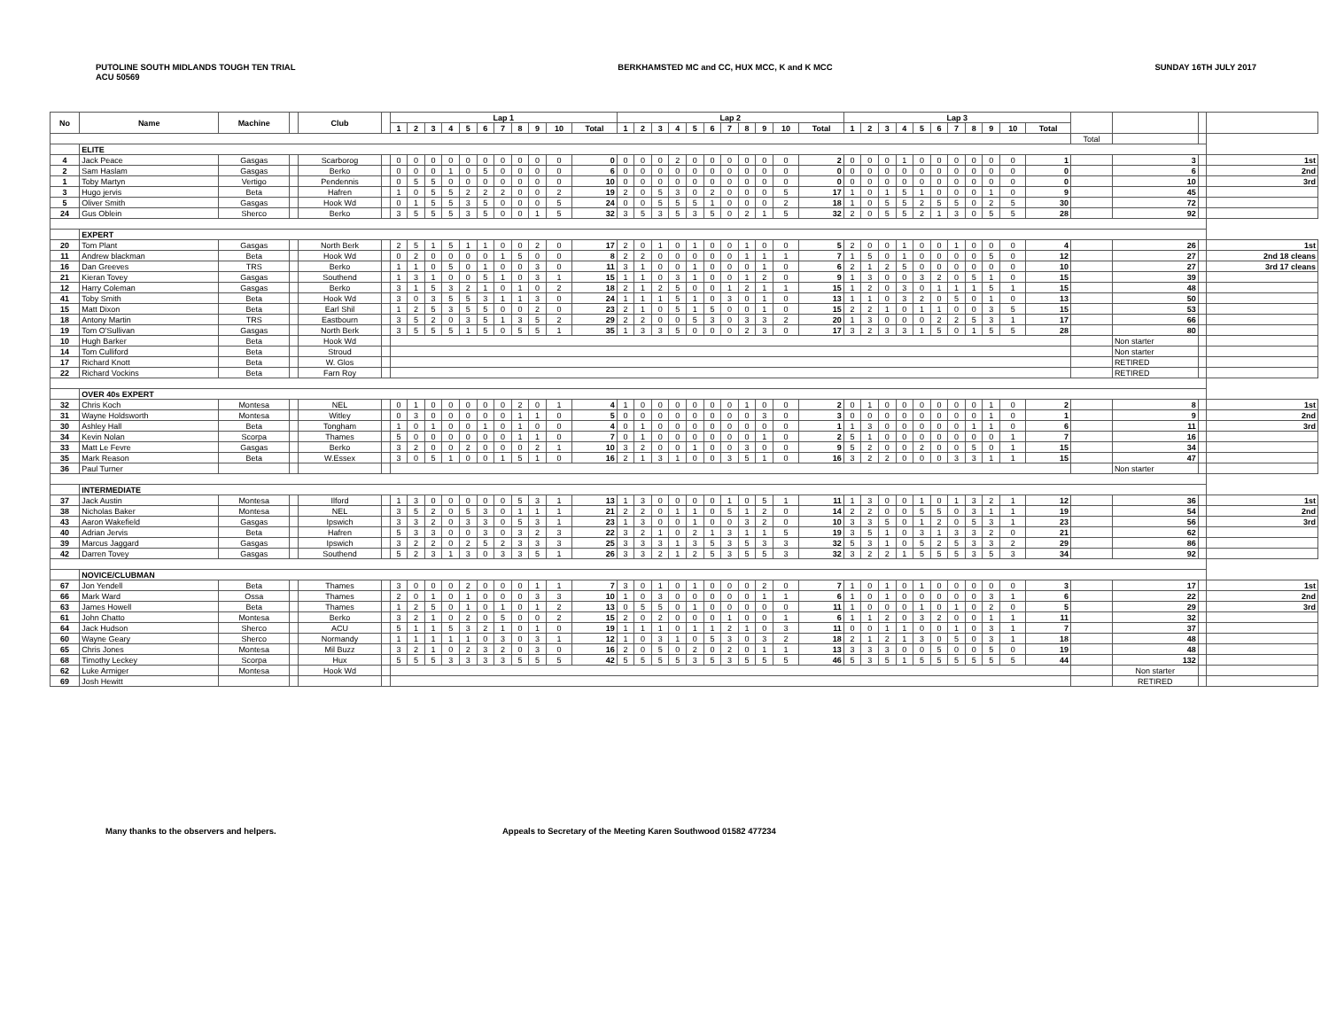PUTOLINE SOUTH MIDLANDS TOUGH TEN TRIAL
ACU 50569
BERKHAMSTED MC and CC, HUX MCC, K and K MCC
SUNDAY 16TH JULY 2017
| No | Name | Machine | | Club | | Lap 1 | | | | | | | | | | | Lap 2 | | | | | | | | | | | Lap 3 | | | | | | | | | | | | | | |
| --- | --- | --- | --- | --- | --- | --- | --- | --- | --- | --- | --- | --- | --- | --- | --- | --- | --- | --- | --- | --- | --- | --- | --- | --- | --- | --- | --- | --- | --- | --- | --- | --- | --- | --- | --- | --- | --- | --- | --- | --- | --- | --- |
| | | | | | | 1 | 2 | 3 | 4 | 5 | 6 | 7 | 8 | 9 | 10 | Total | 1 | 2 | 3 | 4 | 5 | 6 | 7 | 8 | 9 | 10 | Total | 1 | 2 | 3 | 4 | 5 | 6 | 7 | 8 | 9 | 10 | Total | | | | |
| | | | | | | | | | | | | | | | | | | | | | | | | | | | | | | | | | | | | | | | Total | | | |
| | ELITE | | | | | | | | | | | | | | | | | | | | | | | | | | | | | | | | | | | | | | | | | |
| 4 | Jack Peace | Gasgas | | Scarborog | | 0 | 0 | 0 | 0 | 0 | 0 | 0 | 0 | 0 | 0 | 0 | 0 | 0 | 0 | 2 | 0 | 0 | 0 | 0 | 0 | 0 | 2 | 0 | 0 | 0 | 1 | 0 | 0 | 0 | 0 | 0 | 0 | 1 | | 3 | | 1st |
| 2 | Sam Haslam | Gasgas | | Berko | | 0 | 0 | 0 | 1 | 0 | 5 | 0 | 0 | 0 | 0 | 6 | 0 | 0 | 0 | 0 | 0 | 0 | 0 | 0 | 0 | 0 | 0 | 0 | 0 | 0 | 0 | 0 | 0 | 0 | 0 | 0 | 0 | 0 | | 6 | | 2nd |
| 1 | Toby Martyn | Vertigo | | Pendennis | | 0 | 5 | 5 | 0 | 0 | 0 | 0 | 0 | 0 | 0 | 10 | 0 | 0 | 0 | 0 | 0 | 0 | 0 | 0 | 0 | 0 | 0 | 0 | 0 | 0 | 0 | 0 | 0 | 0 | 0 | 0 | 0 | 0 | | 10 | | 3rd |
| 3 | Hugo jervis | Beta | | Hafren | | 1 | 0 | 5 | 5 | 2 | 2 | 2 | 0 | 0 | 2 | 19 | 2 | 0 | 5 | 3 | 0 | 2 | 0 | 0 | 0 | 5 | 17 | 1 | 0 | 1 | 5 | 1 | 0 | 0 | 0 | 1 | 0 | 9 | | 45 | | |
| 5 | Oliver Smith | Gasgas | | Hook Wd | | 0 | 1 | 5 | 5 | 3 | 5 | 0 | 0 | 0 | 5 | 24 | 0 | 0 | 5 | 5 | 5 | 1 | 0 | 0 | 0 | 2 | 18 | 1 | 0 | 5 | 5 | 2 | 5 | 5 | 0 | 2 | 5 | 30 | | 72 | | |
| 24 | Gus Oblein | Sherco | | Berko | | 3 | 5 | 5 | 5 | 3 | 5 | 0 | 0 | 1 | 5 | 32 | 3 | 5 | 3 | 5 | 3 | 5 | 0 | 2 | 1 | 5 | 32 | 2 | 0 | 5 | 5 | 2 | 1 | 3 | 0 | 5 | 5 | 28 | | 92 | | |
| | EXPERT | | | | | | | | | | | | | | | | | | | | | | | | | | | | | | | | | | | | | | | | | |
| 20 | Tom Plant | Gasgas | | North Berk | | 2 | 5 | 1 | 5 | 1 | 1 | 0 | 0 | 2 | 0 | 17 | 2 | 0 | 1 | 0 | 1 | 0 | 0 | 1 | 0 | 0 | 5 | 2 | 0 | 0 | 1 | 0 | 0 | 1 | 0 | 0 | 0 | 4 | | 26 | | 1st |
| 11 | Andrew blackman | Beta | | Hook Wd | | 0 | 2 | 0 | 0 | 0 | 0 | 1 | 5 | 0 | 0 | 8 | 2 | 2 | 0 | 0 | 0 | 0 | 0 | 1 | 1 | 1 | 7 | 1 | 5 | 0 | 1 | 0 | 0 | 0 | 0 | 5 | 0 | 12 | | 27 | | 2nd 18 cleans |
| 16 | Dan Greeves | TRS | | Berko | | 1 | 1 | 0 | 5 | 0 | 1 | 0 | 0 | 3 | 0 | 11 | 3 | 1 | 0 | 0 | 1 | 0 | 0 | 0 | 1 | 0 | 6 | 2 | 1 | 2 | 5 | 0 | 0 | 0 | 0 | 0 | 0 | 10 | | 27 | | 3rd 17 cleans |
| 21 | Kieran Tovey | Gasgas | | Southend | | 1 | 3 | 1 | 0 | 0 | 5 | 1 | 0 | 3 | 1 | 15 | 1 | 1 | 0 | 3 | 1 | 0 | 0 | 1 | 2 | 0 | 9 | 1 | 3 | 0 | 0 | 3 | 2 | 0 | 5 | 1 | 0 | 15 | | 39 | | |
| 12 | Harry Coleman | Gasgas | | Berko | | 3 | 1 | 5 | 3 | 2 | 1 | 0 | 1 | 0 | 2 | 18 | 2 | 1 | 2 | 5 | 0 | 0 | 1 | 2 | 1 | 1 | 15 | 1 | 2 | 0 | 3 | 0 | 1 | 1 | 1 | 5 | 1 | 15 | | 48 | | |
| 41 | Toby Smith | Beta | | Hook Wd | | 3 | 0 | 3 | 5 | 5 | 3 | 1 | 1 | 3 | 0 | 24 | 1 | 1 | 1 | 5 | 1 | 0 | 3 | 0 | 1 | 0 | 13 | 1 | 1 | 0 | 3 | 2 | 0 | 5 | 0 | 1 | 0 | 13 | | 50 | | |
| 15 | Matt Dixon | Beta | | Earl Shil | | 1 | 2 | 5 | 3 | 5 | 5 | 0 | 0 | 2 | 0 | 23 | 2 | 1 | 0 | 5 | 1 | 5 | 0 | 0 | 1 | 0 | 15 | 2 | 2 | 1 | 0 | 1 | 1 | 0 | 0 | 3 | 5 | 15 | | 53 | | |
| 18 | Antony Martin | TRS | | Eastbourn | | 3 | 5 | 2 | 0 | 3 | 5 | 1 | 3 | 5 | 2 | 29 | 2 | 2 | 0 | 0 | 5 | 3 | 0 | 3 | 3 | 2 | 20 | 1 | 3 | 0 | 0 | 0 | 2 | 2 | 5 | 3 | 1 | 17 | | 66 | | |
| 19 | Tom O'Sullivan | Gasgas | | North Berk | | 3 | 5 | 5 | 5 | 1 | 5 | 0 | 5 | 5 | 1 | 35 | 1 | 3 | 3 | 5 | 0 | 0 | 0 | 2 | 3 | 0 | 17 | 3 | 2 | 3 | 3 | 1 | 5 | 0 | 1 | 5 | 5 | 28 | | 80 | | |
| 10 | Hugh Barker | Beta | | Hook Wd | | | | | | | | | | | | | | | | | | | | | | | | | | | | | | | | | | | | Non starter | | |
| 14 | Tom Culliford | Beta | | Stroud | | | | | | | | | | | | | | | | | | | | | | | | | | | | | | | | | | | | Non starter | | |
| 17 | Richard Knott | Beta | | W. Glos | | | | | | | | | | | | | | | | | | | | | | | | | | | | | | | | | | | | RETIRED | | |
| 22 | Richard Vockins | Beta | | Farn Roy | | | | | | | | | | | | | | | | | | | | | | | | | | | | | | | | | | | | RETIRED | | |
| | OVER 40s EXPERT | | | | | | | | | | | | | | | | | | | | | | | | | | | | | | | | | | | | | | | | | |
| 32 | Chris Koch | Montesa | | NEL | | 0 | 1 | 0 | 0 | 0 | 0 | 0 | 2 | 0 | 1 | 4 | 1 | 0 | 0 | 0 | 0 | 0 | 0 | 1 | 0 | 0 | 2 | 0 | 1 | 0 | 0 | 0 | 0 | 0 | 0 | 1 | 0 | 2 | | 8 | | 1st |
| 31 | Wayne Holdsworth | Montesa | | Witley | | 0 | 3 | 0 | 0 | 0 | 0 | 0 | 1 | 1 | 0 | 5 | 0 | 0 | 0 | 0 | 0 | 0 | 0 | 0 | 3 | 0 | 3 | 0 | 0 | 0 | 0 | 0 | 0 | 0 | 0 | 1 | 0 | 1 | | 9 | | 2nd |
| 30 | Ashley Hall | Beta | | Tongham | | 1 | 0 | 1 | 0 | 0 | 1 | 0 | 1 | 0 | 0 | 4 | 0 | 1 | 0 | 0 | 0 | 0 | 0 | 0 | 0 | 0 | 1 | 1 | 3 | 0 | 0 | 0 | 0 | 0 | 1 | 1 | 0 | 6 | | 11 | | 3rd |
| 34 | Kevin Nolan | Scorpa | | Thames | | 5 | 0 | 0 | 0 | 0 | 0 | 0 | 1 | 1 | 0 | 7 | 0 | 1 | 0 | 0 | 0 | 0 | 0 | 0 | 1 | 0 | 2 | 5 | 1 | 0 | 0 | 0 | 0 | 0 | 0 | 0 | 1 | 7 | | 16 | | |
| 33 | Matt Le Fevre | Gasgas | | Berko | | 3 | 2 | 0 | 0 | 2 | 0 | 0 | 0 | 2 | 1 | 10 | 3 | 2 | 0 | 0 | 1 | 0 | 0 | 3 | 0 | 0 | 9 | 5 | 2 | 0 | 0 | 2 | 0 | 0 | 5 | 0 | 1 | 15 | | 34 | | |
| 35 | Mark Reason | Beta | | W.Essex | | 3 | 0 | 5 | 1 | 0 | 0 | 1 | 5 | 1 | 0 | 16 | 2 | 1 | 3 | 1 | 0 | 0 | 3 | 5 | 1 | 0 | 16 | 3 | 2 | 2 | 0 | 0 | 0 | 3 | 3 | 1 | 1 | 15 | | 47 | | |
| 36 | Paul Turner | | | | | | | | | | | | | | | | | | | | | | | | | | | | | | | | | | | | | | | Non starter | | |
| | INTERMEDIATE | | | | | | | | | | | | | | | | | | | | | | | | | | | | | | | | | | | | | | | | | |
| 37 | Jack Austin | Montesa | | Ilford | | 1 | 3 | 0 | 0 | 0 | 0 | 0 | 5 | 3 | 1 | 13 | 1 | 3 | 0 | 0 | 0 | 0 | 1 | 0 | 5 | 1 | 11 | 1 | 3 | 0 | 0 | 1 | 0 | 1 | 3 | 2 | 1 | 12 | | 36 | | 1st |
| 38 | Nicholas Baker | Montesa | | NEL | | 3 | 5 | 2 | 0 | 5 | 3 | 0 | 1 | 1 | 1 | 21 | 2 | 2 | 0 | 1 | 1 | 0 | 5 | 1 | 2 | 0 | 14 | 2 | 2 | 0 | 0 | 5 | 5 | 0 | 3 | 1 | 1 | 19 | | 54 | | 2nd |
| 43 | Aaron Wakefield | Gasgas | | Ipswich | | 3 | 3 | 2 | 0 | 3 | 3 | 0 | 5 | 3 | 1 | 23 | 1 | 3 | 0 | 0 | 1 | 0 | 0 | 3 | 2 | 0 | 10 | 3 | 3 | 5 | 0 | 1 | 2 | 0 | 5 | 3 | 1 | 23 | | 56 | | 3rd |
| 40 | Adrian Jervis | Beta | | Hafren | | 5 | 3 | 3 | 0 | 0 | 3 | 0 | 3 | 2 | 3 | 22 | 3 | 2 | 1 | 0 | 2 | 1 | 3 | 1 | 1 | 5 | 19 | 3 | 5 | 1 | 0 | 3 | 1 | 3 | 3 | 2 | 0 | 21 | | 62 | | |
| 39 | Marcus Jaggard | Gasgas | | Ipswich | | 3 | 2 | 2 | 0 | 2 | 5 | 2 | 3 | 3 | 3 | 25 | 3 | 3 | 3 | 1 | 3 | 5 | 3 | 5 | 3 | 3 | 32 | 5 | 3 | 1 | 0 | 5 | 2 | 5 | 3 | 3 | 2 | 29 | | 86 | | |
| 42 | Darren Tovey | Gasgas | | Southend | | 5 | 2 | 3 | 1 | 3 | 0 | 3 | 3 | 5 | 1 | 26 | 3 | 3 | 2 | 1 | 2 | 5 | 3 | 5 | 5 | 3 | 32 | 3 | 2 | 2 | 1 | 5 | 5 | 5 | 3 | 5 | 3 | 34 | | 92 | | |
| | NOVICE/CLUBMAN | | | | | | | | | | | | | | | | | | | | | | | | | | | | | | | | | | | | | | | | | |
| 67 | Jon Yendell | Beta | | Thames | | 3 | 0 | 0 | 0 | 2 | 0 | 0 | 0 | 1 | 1 | 7 | 3 | 0 | 1 | 0 | 1 | 0 | 0 | 0 | 2 | 0 | 7 | 1 | 0 | 1 | 0 | 1 | 0 | 0 | 0 | 0 | 0 | 3 | | 17 | | 1st |
| 66 | Mark Ward | Ossa | | Thames | | 2 | 0 | 1 | 0 | 1 | 0 | 0 | 0 | 3 | 3 | 10 | 1 | 0 | 3 | 0 | 0 | 0 | 0 | 0 | 1 | 1 | 6 | 1 | 0 | 1 | 0 | 0 | 0 | 0 | 0 | 3 | 1 | 6 | | 22 | | 2nd |
| 63 | James Howell | Beta | | Thames | | 1 | 2 | 5 | 0 | 1 | 0 | 1 | 0 | 1 | 2 | 13 | 0 | 5 | 5 | 0 | 1 | 0 | 0 | 0 | 0 | 0 | 11 | 1 | 0 | 0 | 0 | 1 | 0 | 1 | 0 | 2 | 0 | 5 | | 29 | | 3rd |
| 61 | John Chatto | Montesa | | Berko | | 3 | 2 | 1 | 0 | 2 | 0 | 5 | 0 | 0 | 2 | 15 | 2 | 0 | 2 | 0 | 0 | 0 | 1 | 0 | 0 | 1 | 6 | 1 | 1 | 2 | 0 | 3 | 2 | 0 | 0 | 1 | 1 | 11 | | 32 | | |
| 64 | Jack Hudson | Sherco | | ACU | | 5 | 1 | 1 | 5 | 3 | 2 | 1 | 0 | 1 | 0 | 19 | 1 | 1 | 1 | 0 | 1 | 1 | 2 | 1 | 0 | 3 | 11 | 0 | 0 | 1 | 1 | 0 | 0 | 1 | 0 | 3 | 1 | 7 | | 37 | | |
| 60 | Wayne Geary | Sherco | | Normandy | | 1 | 1 | 1 | 1 | 1 | 0 | 3 | 0 | 3 | 1 | 12 | 1 | 0 | 3 | 1 | 0 | 5 | 3 | 0 | 3 | 2 | 18 | 2 | 1 | 2 | 1 | 3 | 0 | 5 | 0 | 3 | 1 | 18 | | 48 | | |
| 65 | Chris Jones | Montesa | | Mil Buzz | | 3 | 2 | 1 | 0 | 2 | 3 | 2 | 0 | 3 | 0 | 16 | 2 | 0 | 5 | 0 | 2 | 0 | 2 | 0 | 1 | 1 | 13 | 3 | 3 | 3 | 0 | 0 | 5 | 0 | 0 | 5 | 0 | 19 | | 48 | | |
| 68 | Timothy Leckey | Scorpa | | Hux | | 5 | 5 | 5 | 3 | 3 | 3 | 3 | 5 | 5 | 5 | 42 | 5 | 5 | 5 | 5 | 3 | 5 | 3 | 5 | 5 | 5 | 46 | 5 | 3 | 5 | 1 | 5 | 5 | 5 | 5 | 5 | 5 | 44 | | 132 | | |
| 62 | Luke Armiger | Montesa | | Hook Wd | | | | | | | | | | | | | | | | | | | | | | | | | | | | | | | | | | | | Non starter | | |
| 69 | Josh Hewitt | | | | | | | | | | | | | | | | | | | | | | | | | | | | | | | | | | | | | | | RETIRED | | |
Many thanks to the observers and helpers. Appeals to Secretary of the Meeting Karen Southwood 01582 477234